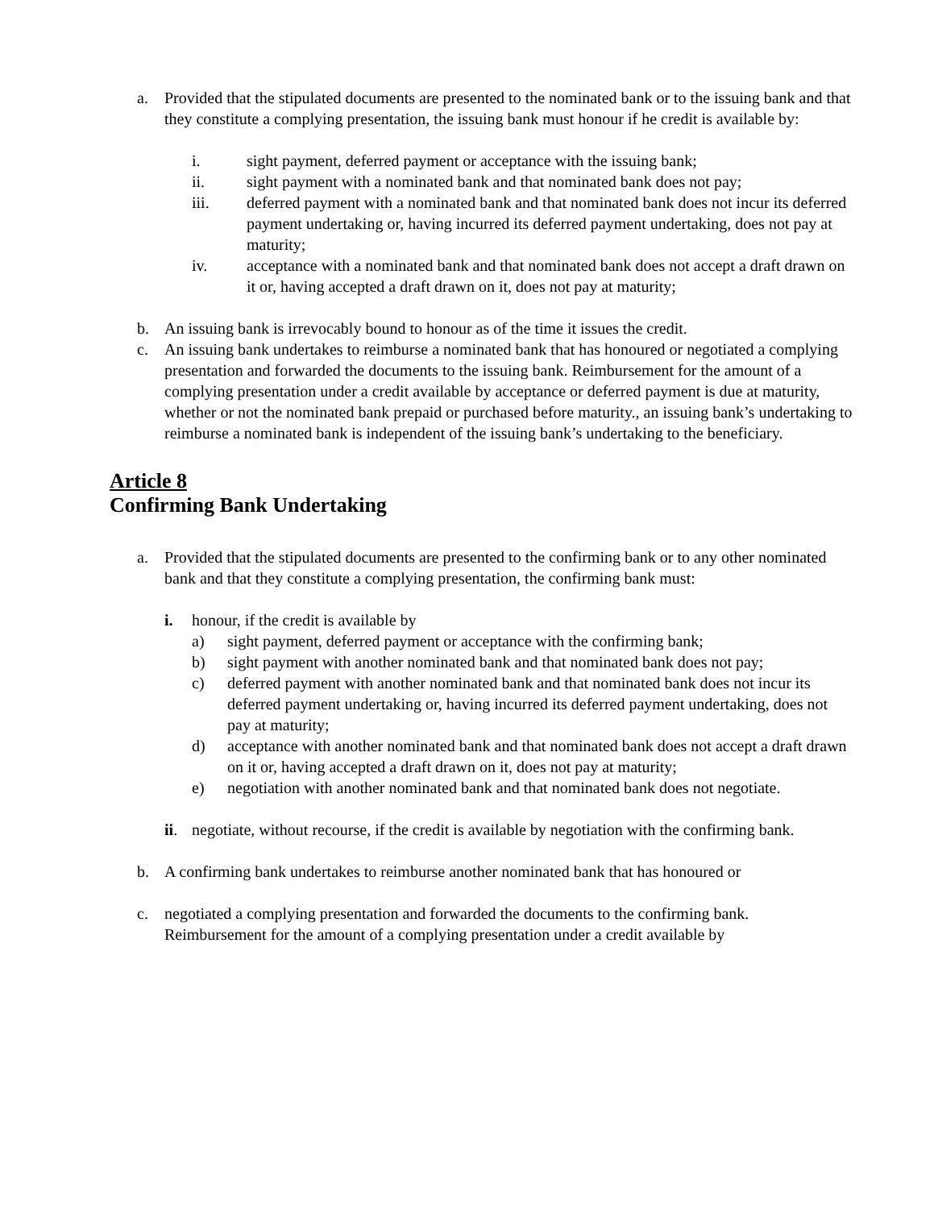a. Provided that the stipulated documents are presented to the nominated bank or to the issuing bank and that they constitute a complying presentation, the issuing bank must honour if he credit is available by:
i. sight payment, deferred payment or acceptance with the issuing bank;
ii. sight payment with a nominated bank and that nominated bank does not pay;
iii. deferred payment with a nominated bank and that nominated bank does not incur its deferred payment undertaking or, having incurred its deferred payment undertaking, does not pay at maturity;
iv. acceptance with a nominated bank and that nominated bank does not accept a draft drawn on it or, having accepted a draft drawn on it, does not pay at maturity;
b. An issuing bank is irrevocably bound to honour as of the time it issues the credit.
c. An issuing bank undertakes to reimburse a nominated bank that has honoured or negotiated a complying presentation and forwarded the documents to the issuing bank. Reimbursement for the amount of a complying presentation under a credit available by acceptance or deferred payment is due at maturity, whether or not the nominated bank prepaid or purchased before maturity., an issuing bank’s undertaking to reimburse a nominated bank is independent of the issuing bank’s undertaking to the beneficiary.
Article 8
Confirming Bank Undertaking
a. Provided that the stipulated documents are presented to the confirming bank or to any other nominated bank and that they constitute a complying presentation, the confirming bank must:
i. honour, if the credit is available by
a) sight payment, deferred payment or acceptance with the confirming bank;
b) sight payment with another nominated bank and that nominated bank does not pay;
c) deferred payment with another nominated bank and that nominated bank does not incur its deferred payment undertaking or, having incurred its deferred payment undertaking, does not pay at maturity;
d) acceptance with another nominated bank and that nominated bank does not accept a draft drawn on it or, having accepted a draft drawn on it, does not pay at maturity;
e) negotiation with another nominated bank and that nominated bank does not negotiate.
ii. negotiate, without recourse, if the credit is available by negotiation with the confirming bank.
b. A confirming bank undertakes to reimburse another nominated bank that has honoured or
c. negotiated a complying presentation and forwarded the documents to the confirming bank. Reimbursement for the amount of a complying presentation under a credit available by